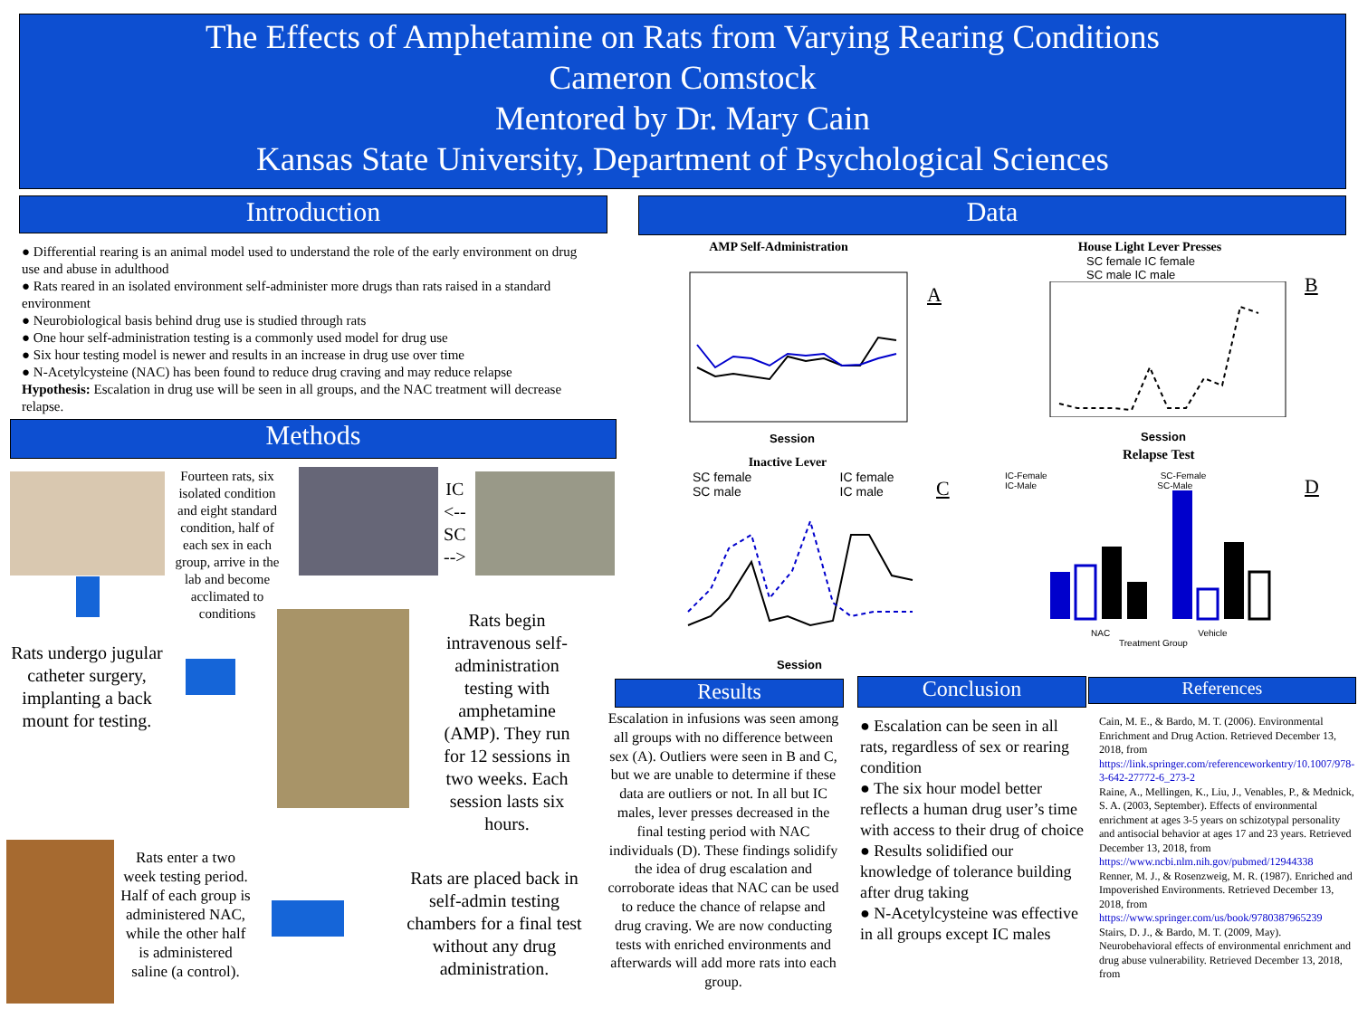The Effects of Amphetamine on Rats from Varying Rearing Conditions
Cameron Comstock
Mentored by Dr. Mary Cain
Kansas State University, Department of Psychological Sciences
Introduction Data
● Differential rearing is an animal model used to understand the role of the early environment on drug use and abuse in adulthood
● Rats reared in an isolated environment self-administer more drugs than rats raised in a standard environment
● Neurobiological basis behind drug use is studied through rats
● One hour self-administration testing is a commonly used model for drug use
● Six hour testing model is newer and results in an increase in drug use over time
● N-Acetylcysteine (NAC) has been found to reduce drug craving and may reduce relapse
Hypothesis: Escalation in drug use will be seen in all groups, and the NAC treatment will decrease relapse.
Methods
Fourteen rats, six isolated condition and eight standard condition, half of each sex in each group, arrive in the lab and become acclimated to conditions
IC
<--
SC
-->
Rats undergo jugular catheter surgery, implanting a back mount for testing.
Rats begin intravenous self-administration testing with amphetamine (AMP). They run for 12 sessions in two weeks. Each session lasts six hours.
Rats enter a two week testing period. Half of each group is administered NAC, while the other half is administered saline (a control).
Rats are placed back in self-admin testing chambers for a final test without any drug administration.
AMP Self-Administration
Session
A
House Light Lever Presses
SC female IC female
SC male IC male
Session
B
Relapse Test
Inactive Lever
SC female IC female
SC male IC male
Session
C
IC-Female SC-Female
IC-Male SC-Male
NAC Vehicle
Treatment Group
D
Results Conclusion References
Escalation in infusions was seen among all groups with no difference between sex (A). Outliers were seen in B and C, but we are unable to determine if these data are outliers or not. In all but IC males, lever presses decreased in the final testing period with NAC individuals (D). These findings solidify the idea of drug escalation and corroborate ideas that NAC can be used to reduce the chance of relapse and drug craving. We are now conducting tests with enriched environments and afterwards will add more rats into each group.
● Escalation can be seen in all rats, regardless of sex or rearing condition
● The six hour model better reflects a human drug user’s time with access to their drug of choice
● Results solidified our knowledge of tolerance building after drug taking
● N-Acetylcysteine was effective in all groups except IC males
Cain, M. E., & Bardo, M. T. (2006). Environmental Enrichment and Drug Action. Retrieved December 13, 2018, from https://link.springer.com/referenceworkentry/10.1007/978-3-642-27772-6_273-2
Raine, A., Mellingen, K., Liu, J., Venables, P., & Mednick, S. A. (2003, September). Effects of environmental enrichment at ages 3-5 years on schizotypal personality and antisocial behavior at ages 17 and 23 years. Retrieved December 13, 2018, from https://www.ncbi.nlm.nih.gov/pubmed/12944338
Renner, M. J., & Rosenzweig, M. R. (1987). Enriched and Impoverished Environments. Retrieved December 13, 2018, from https://www.springer.com/us/book/9780387965239
Stairs, D. J., & Bardo, M. T. (2009, May). Neurobehavioral effects of environmental enrichment and drug abuse vulnerability. Retrieved December 13, 2018, from